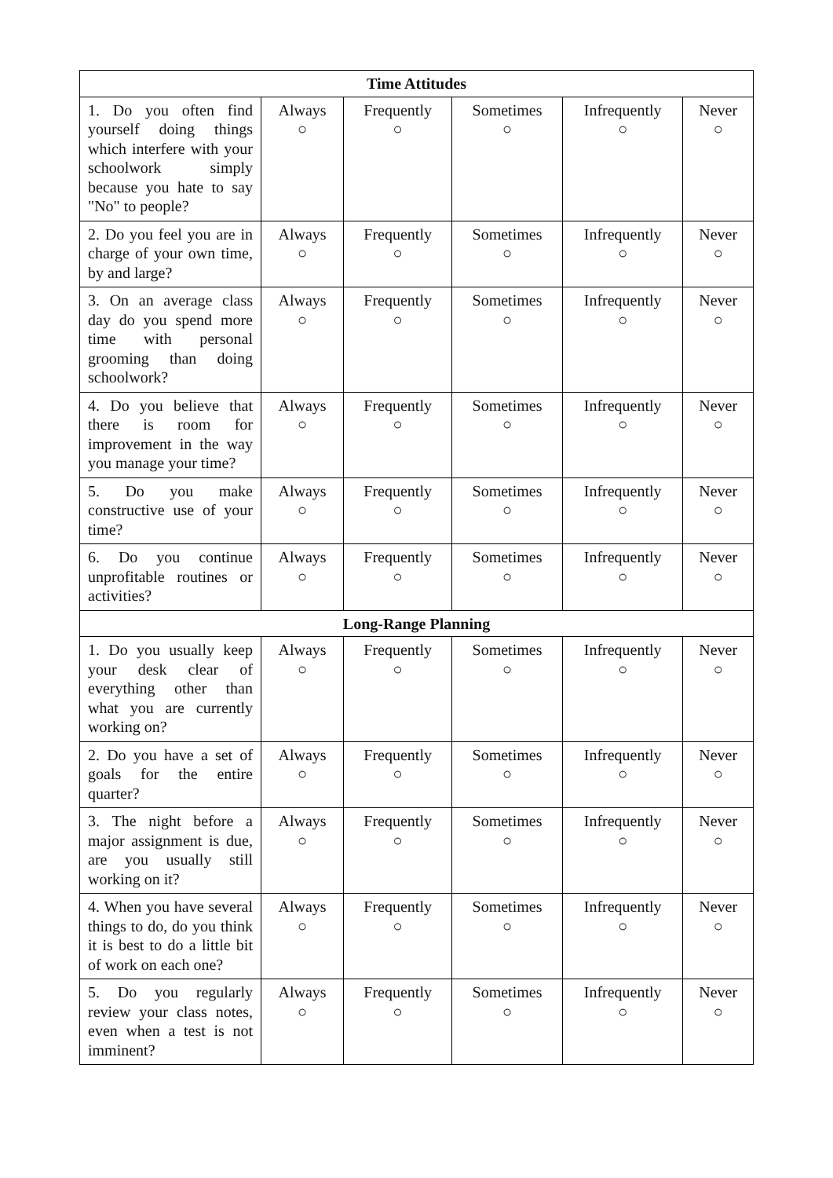| Time Attitudes | | | | | |
| --- | --- | --- | --- | --- | --- |
| 1. Do you often find yourself doing things which interfere with your schoolwork simply because you hate to say "No" to people? | Always ○ | Frequently ○ | Sometimes ○ | Infrequently ○ | Never ○ |
| 2. Do you feel you are in charge of your own time, by and large? | Always ○ | Frequently ○ | Sometimes ○ | Infrequently ○ | Never ○ |
| 3. On an average class day do you spend more time with personal grooming than doing schoolwork? | Always ○ | Frequently ○ | Sometimes ○ | Infrequently ○ | Never ○ |
| 4. Do you believe that there is room for improvement in the way you manage your time? | Always ○ | Frequently ○ | Sometimes ○ | Infrequently ○ | Never ○ |
| 5. Do you make constructive use of your time? | Always ○ | Frequently ○ | Sometimes ○ | Infrequently ○ | Never ○ |
| 6. Do you continue unprofitable routines or activities? | Always ○ | Frequently ○ | Sometimes ○ | Infrequently ○ | Never ○ |
| Long-Range Planning | | | | | |
| 1. Do you usually keep your desk clear of everything other than what you are currently working on? | Always ○ | Frequently ○ | Sometimes ○ | Infrequently ○ | Never ○ |
| 2. Do you have a set of goals for the entire quarter? | Always ○ | Frequently ○ | Sometimes ○ | Infrequently ○ | Never ○ |
| 3. The night before a major assignment is due, are you usually still working on it? | Always ○ | Frequently ○ | Sometimes ○ | Infrequently ○ | Never ○ |
| 4. When you have several things to do, do you think it is best to do a little bit of work on each one? | Always ○ | Frequently ○ | Sometimes ○ | Infrequently ○ | Never ○ |
| 5. Do you regularly review your class notes, even when a test is not imminent? | Always ○ | Frequently ○ | Sometimes ○ | Infrequently ○ | Never ○ |